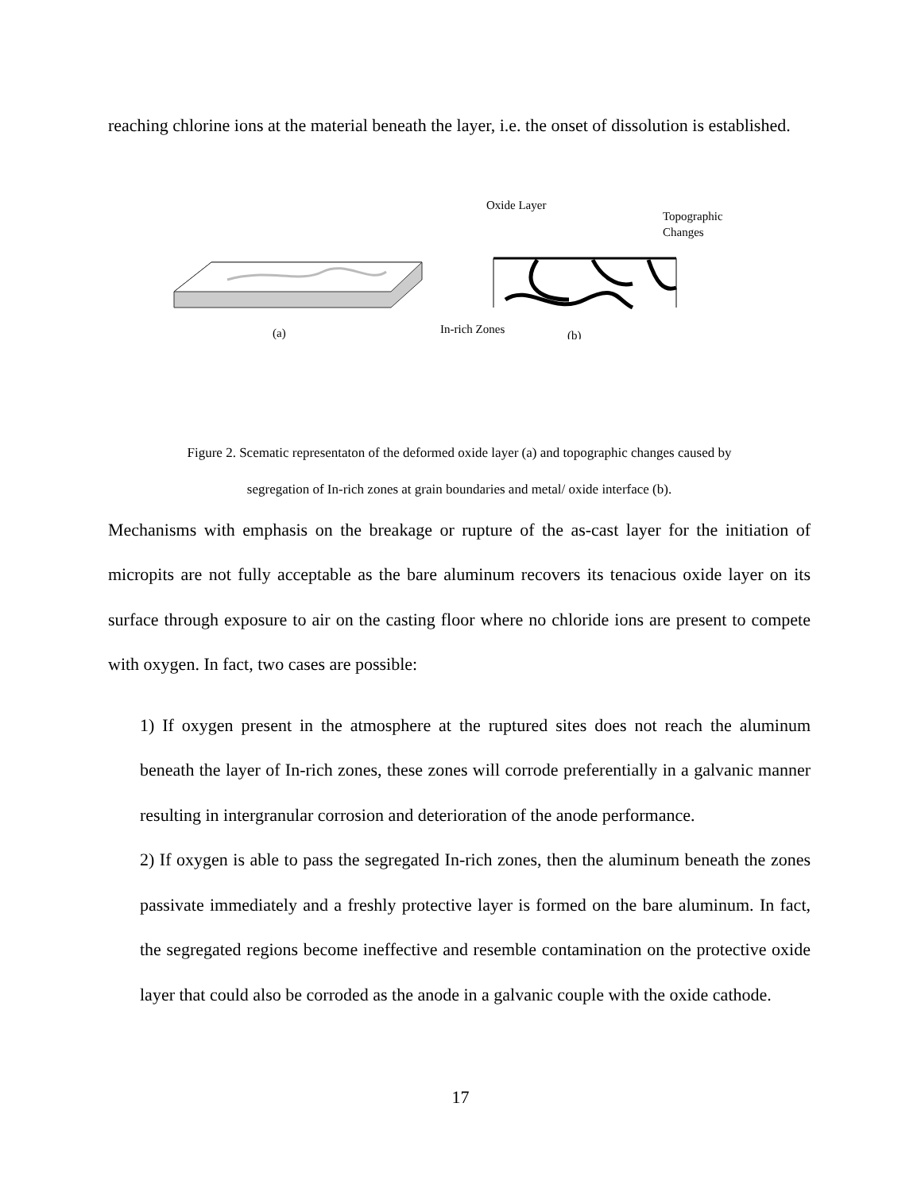reaching chlorine ions at the material beneath the layer, i.e. the onset of dissolution is established.
(a)
Oxide Layer
Topographic
Changes
In-rich Zones
(b)
Figure 2. Scematic representaton of the deformed oxide layer (a) and topographic changes caused by
segregation of In-rich zones at grain boundaries and metal/ oxide interface (b).
Mechanisms with emphasis on the breakage or rupture of the as-cast layer for the initiation of micropits are not fully acceptable as the bare aluminum recovers its tenacious oxide layer on its surface through exposure to air on the casting floor where no chloride ions are present to compete with oxygen. In fact, two cases are possible:
1) If oxygen present in the atmosphere at the ruptured sites does not reach the aluminum beneath the layer of In-rich zones, these zones will corrode preferentially in a galvanic manner resulting in intergranular corrosion and deterioration of the anode performance.
2) If oxygen is able to pass the segregated In-rich zones, then the aluminum beneath the zones passivate immediately and a freshly protective layer is formed on the bare aluminum. In fact, the segregated regions become ineffective and resemble contamination on the protective oxide layer that could also be corroded as the anode in a galvanic couple with the oxide cathode.
17